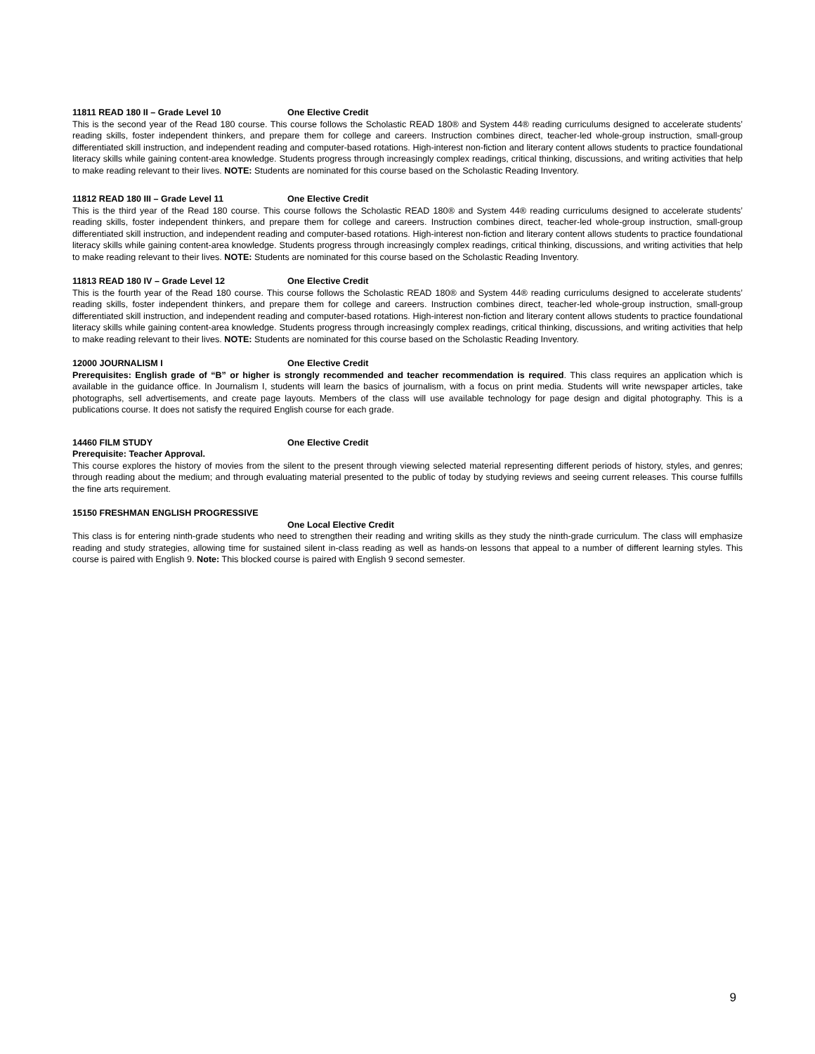11811 READ 180 II – Grade Level 10 One Elective Credit
This is the second year of the Read 180 course. This course follows the Scholastic READ 180® and System 44® reading curriculums designed to accelerate students’ reading skills, foster independent thinkers, and prepare them for college and careers. Instruction combines direct, teacher-led whole-group instruction, small-group differentiated skill instruction, and independent reading and computer-based rotations. High-interest non-fiction and literary content allows students to practice foundational literacy skills while gaining content-area knowledge. Students progress through increasingly complex readings, critical thinking, discussions, and writing activities that help to make reading relevant to their lives. NOTE: Students are nominated for this course based on the Scholastic Reading Inventory.
11812 READ 180 III – Grade Level 11 One Elective Credit
This is the third year of the Read 180 course. This course follows the Scholastic READ 180® and System 44® reading curriculums designed to accelerate students’ reading skills, foster independent thinkers, and prepare them for college and careers. Instruction combines direct, teacher-led whole-group instruction, small-group differentiated skill instruction, and independent reading and computer-based rotations. High-interest non-fiction and literary content allows students to practice foundational literacy skills while gaining content-area knowledge. Students progress through increasingly complex readings, critical thinking, discussions, and writing activities that help to make reading relevant to their lives. NOTE: Students are nominated for this course based on the Scholastic Reading Inventory.
11813 READ 180 IV – Grade Level 12 One Elective Credit
This is the fourth year of the Read 180 course. This course follows the Scholastic READ 180® and System 44® reading curriculums designed to accelerate students’ reading skills, foster independent thinkers, and prepare them for college and careers. Instruction combines direct, teacher-led whole-group instruction, small-group differentiated skill instruction, and independent reading and computer-based rotations. High-interest non-fiction and literary content allows students to practice foundational literacy skills while gaining content-area knowledge. Students progress through increasingly complex readings, critical thinking, discussions, and writing activities that help to make reading relevant to their lives. NOTE: Students are nominated for this course based on the Scholastic Reading Inventory.
12000 JOURNALISM I One Elective Credit
Prerequisites: English grade of “B” or higher is strongly recommended and teacher recommendation is required. This class requires an application which is available in the guidance office. In Journalism I, students will learn the basics of journalism, with a focus on print media. Students will write newspaper articles, take photographs, sell advertisements, and create page layouts. Members of the class will use available technology for page design and digital photography. This is a publications course. It does not satisfy the required English course for each grade.
14460 FILM STUDY One Elective Credit
Prerequisite: Teacher Approval.
This course explores the history of movies from the silent to the present through viewing selected material representing different periods of history, styles, and genres; through reading about the medium; and through evaluating material presented to the public of today by studying reviews and seeing current releases. This course fulfills the fine arts requirement.
15150 FRESHMAN ENGLISH PROGRESSIVE
One Local Elective Credit
This class is for entering ninth-grade students who need to strengthen their reading and writing skills as they study the ninth-grade curriculum. The class will emphasize reading and study strategies, allowing time for sustained silent in-class reading as well as hands-on lessons that appeal to a number of different learning styles. This course is paired with English 9. Note: This blocked course is paired with English 9 second semester.
9